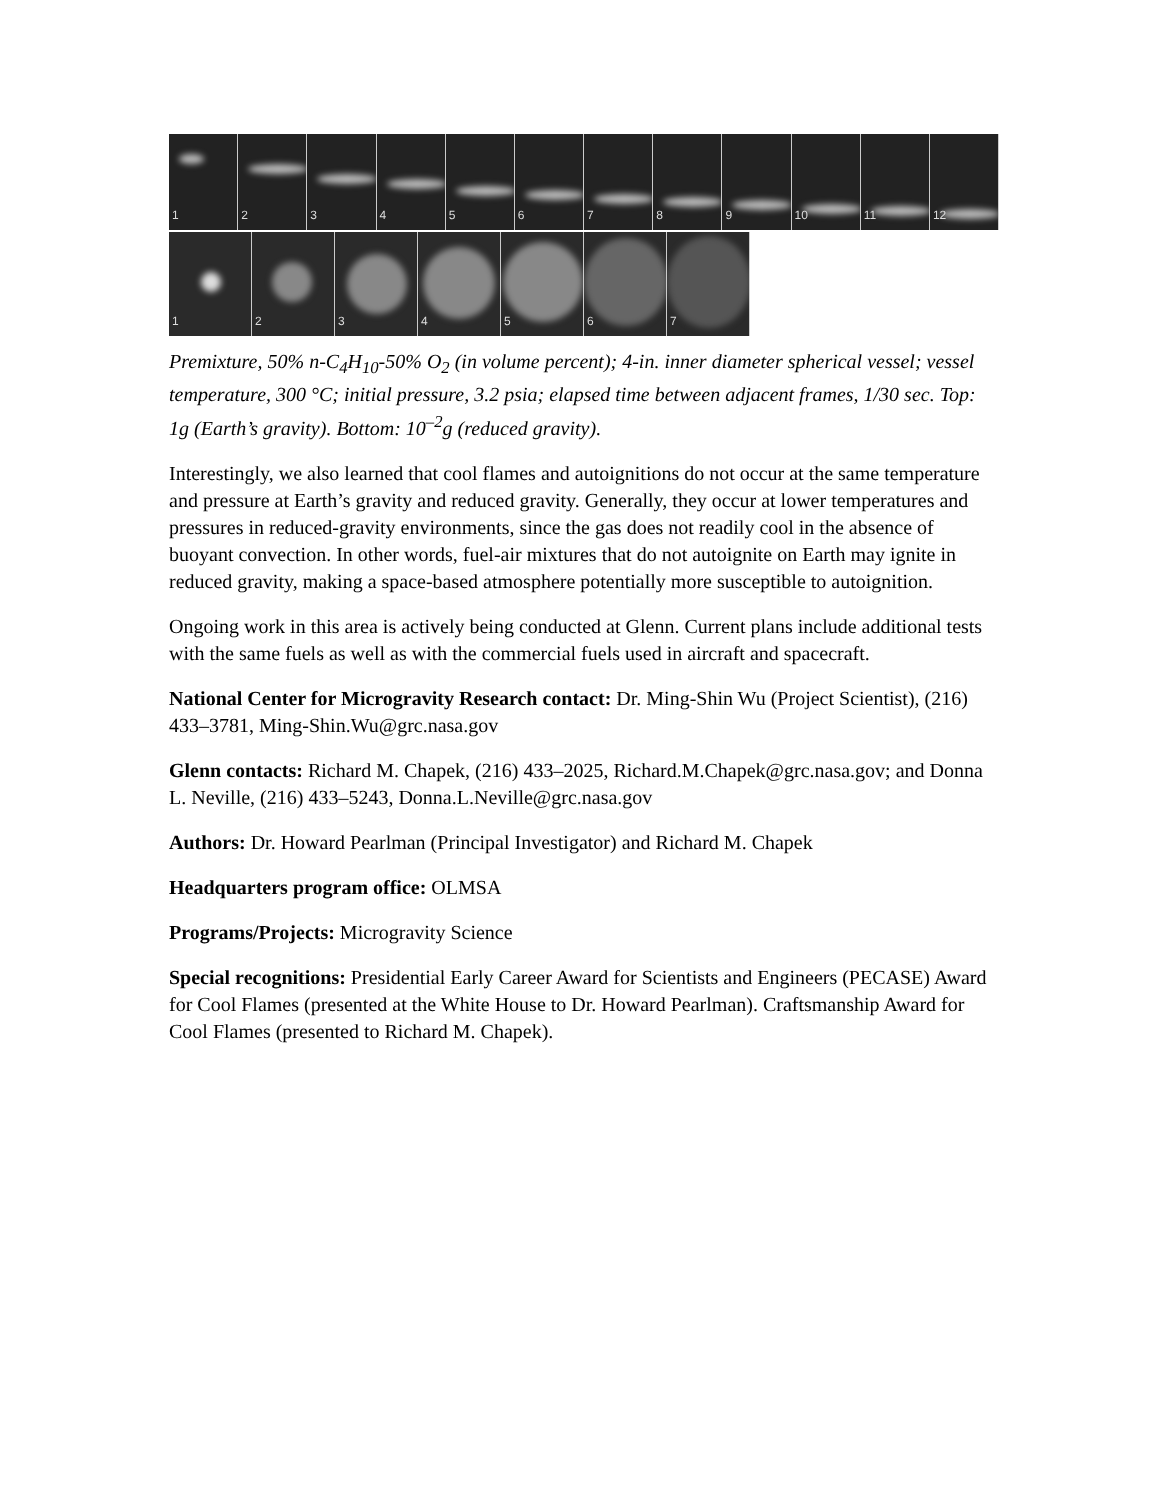1
2
3
4
5
6
7
8
9
10
11
12
1
2
3
4
5
6
7
Premixture, 50% n-C<sub>4</sub>H<sub>10</sub>-50% O<sub>2</sub> (in volume percent); 4-in. inner diameter spherical vessel; vessel temperature, 300 °C; initial pressure, 3.2 psia; elapsed time between adjacent frames, 1/30 sec. Top: 1g (Earth’s gravity). Bottom: 10<sup>–2</sup>g (reduced gravity).
Interestingly, we also learned that cool flames and autoignitions do not occur at the same temperature and pressure at Earth’s gravity and reduced gravity. Generally, they occur at lower temperatures and pressures in reduced-gravity environments, since the gas does not readily cool in the absence of buoyant convection. In other words, fuel-air mixtures that do not autoignite on Earth may ignite in reduced gravity, making a space-based atmosphere potentially more susceptible to autoignition.
Ongoing work in this area is actively being conducted at Glenn. Current plans include additional tests with the same fuels as well as with the commercial fuels used in aircraft and spacecraft.
National Center for Microgravity Research contact: Dr. Ming-Shin Wu (Project Scientist), (216) 433–3781, Ming-Shin.Wu@grc.nasa.gov
Glenn contacts: Richard M. Chapek, (216) 433–2025, Richard.M.Chapek@grc.nasa.gov; and Donna L. Neville, (216) 433–5243, Donna.L.Neville@grc.nasa.gov
Authors: Dr. Howard Pearlman (Principal Investigator) and Richard M. Chapek
Headquarters program office: OLMSA
Programs/Projects: Microgravity Science
Special recognitions: Presidential Early Career Award for Scientists and Engineers (PECASE) Award for Cool Flames (presented at the White House to Dr. Howard Pearlman). Craftsmanship Award for Cool Flames (presented to Richard M. Chapek).